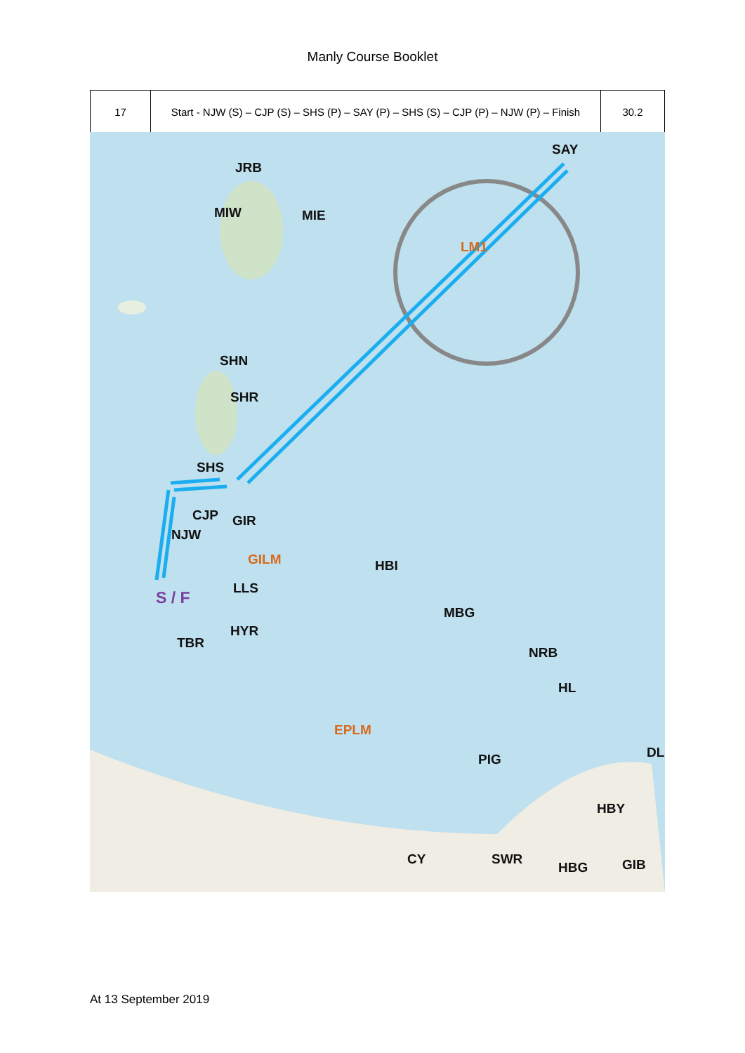Manly Course Booklet
| 17 | Start - NJW (S) – CJP (S) – SHS (P) – SAY (P) – SHS (S) – CJP (P) – NJW (P) – Finish | 30.2 |
SAY
JRB
MIW MIE
LM1
SHN
SHR
SHS
CJP GIR
NJW
GILM HBI
LLS S / F
MBG
HYR
TBR
NRB
HL
EPLM
DL PIG
HBY
CY SWR GIB HBG
At 13 September 2019